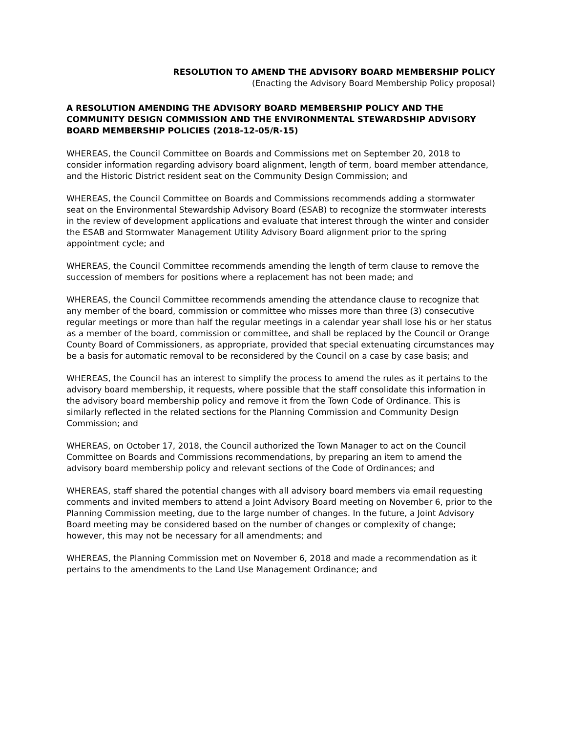RESOLUTION TO AMEND THE ADVISORY BOARD MEMBERSHIP POLICY
(Enacting the Advisory Board Membership Policy proposal)
A RESOLUTION AMENDING THE ADVISORY BOARD MEMBERSHIP POLICY AND THE COMMUNITY DESIGN COMMISSION AND THE ENVIRONMENTAL STEWARDSHIP ADVISORY BOARD MEMBERSHIP POLICIES (2018-12-05/R-15)
WHEREAS, the Council Committee on Boards and Commissions met on September 20, 2018 to consider information regarding advisory board alignment, length of term, board member attendance, and the Historic District resident seat on the Community Design Commission; and
WHEREAS, the Council Committee on Boards and Commissions recommends adding a stormwater seat on the Environmental Stewardship Advisory Board (ESAB) to recognize the stormwater interests in the review of development applications and evaluate that interest through the winter and consider the ESAB and Stormwater Management Utility Advisory Board alignment prior to the spring appointment cycle; and
WHEREAS, the Council Committee recommends amending the length of term clause to remove the succession of members for positions where a replacement has not been made; and
WHEREAS, the Council Committee recommends amending the attendance clause to recognize that any member of the board, commission or committee who misses more than three (3) consecutive regular meetings or more than half the regular meetings in a calendar year shall lose his or her status as a member of the board, commission or committee, and shall be replaced by the Council or Orange County Board of Commissioners, as appropriate, provided that special extenuating circumstances may be a basis for automatic removal to be reconsidered by the Council on a case by case basis; and
WHEREAS, the Council has an interest to simplify the process to amend the rules as it pertains to the advisory board membership, it requests, where possible that the staff consolidate this information in the advisory board membership policy and remove it from the Town Code of Ordinance. This is similarly reflected in the related sections for the Planning Commission and Community Design Commission; and
WHEREAS, on October 17, 2018, the Council authorized the Town Manager to act on the Council Committee on Boards and Commissions recommendations, by preparing an item to amend the advisory board membership policy and relevant sections of the Code of Ordinances; and
WHEREAS, staff shared the potential changes with all advisory board members via email requesting comments and invited members to attend a Joint Advisory Board meeting on November 6, prior to the Planning Commission meeting, due to the large number of changes. In the future, a Joint Advisory Board meeting may be considered based on the number of changes or complexity of change; however, this may not be necessary for all amendments; and
WHEREAS, the Planning Commission met on November 6, 2018 and made a recommendation as it pertains to the amendments to the Land Use Management Ordinance; and